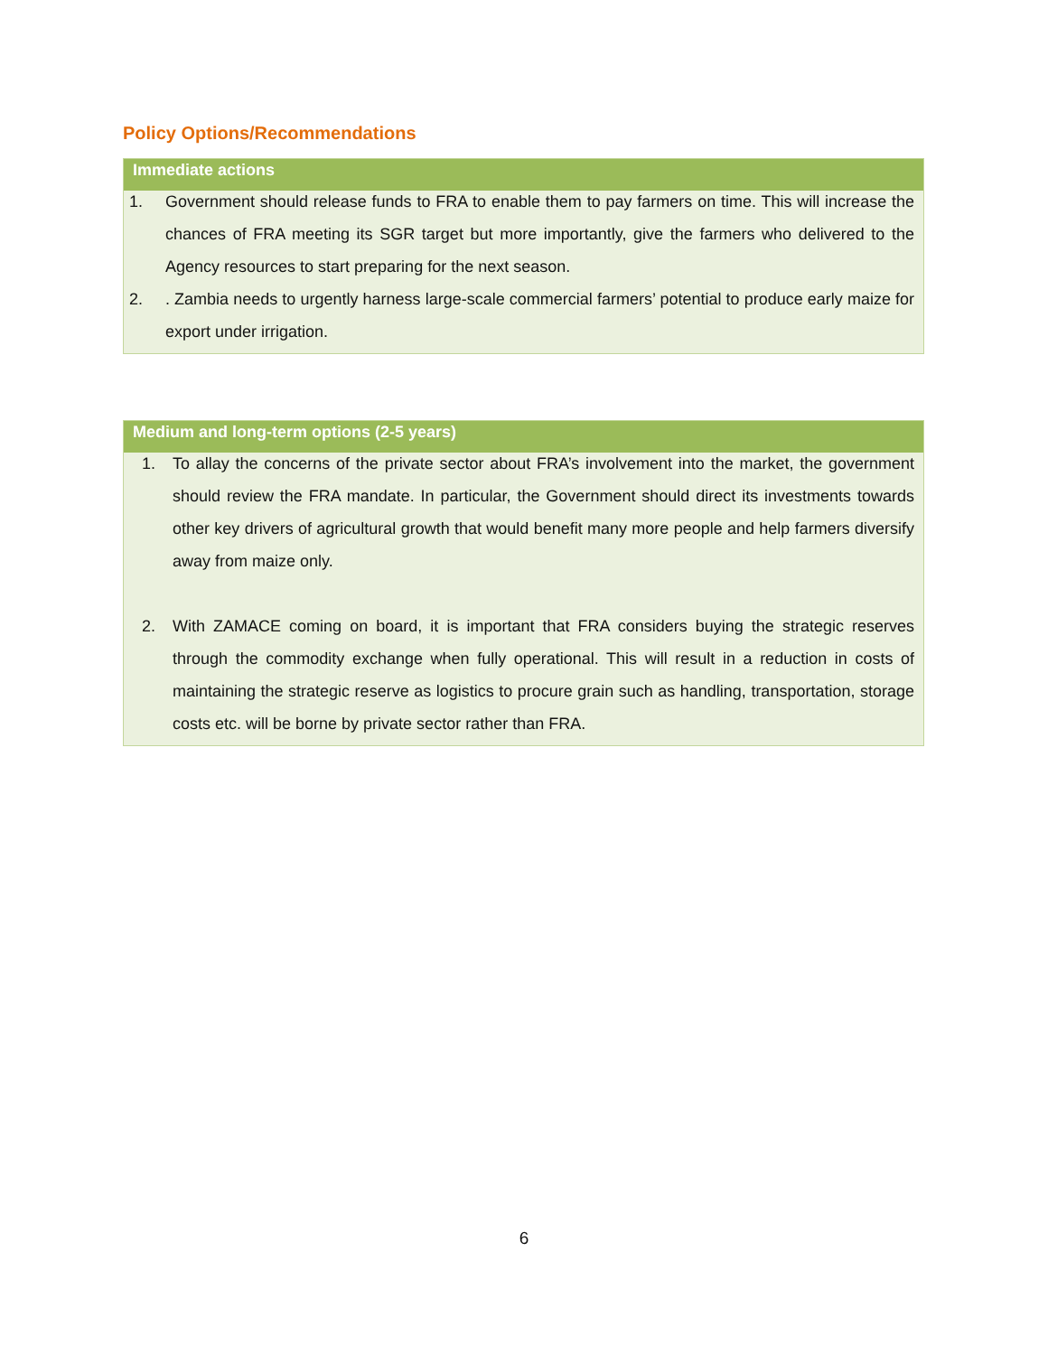Policy Options/Recommendations
Immediate actions
1. Government should release funds to FRA to enable them to pay farmers on time. This will increase the chances of FRA meeting its SGR target but more importantly, give the farmers who delivered to the Agency resources to start preparing for the next season.
2. . Zambia needs to urgently harness large-scale commercial farmers’ potential to produce early maize for export under irrigation.
Medium and long-term options (2-5 years)
1. To allay the concerns of the private sector about FRA’s involvement into the market, the government should review the FRA mandate. In particular, the Government should direct its investments towards other key drivers of agricultural growth that would benefit many more people and help farmers diversify away from maize only.
2. With ZAMACE coming on board, it is important that FRA considers buying the strategic reserves through the commodity exchange when fully operational. This will result in a reduction in costs of maintaining the strategic reserve as logistics to procure grain such as handling, transportation, storage costs etc. will be borne by private sector rather than FRA.
6